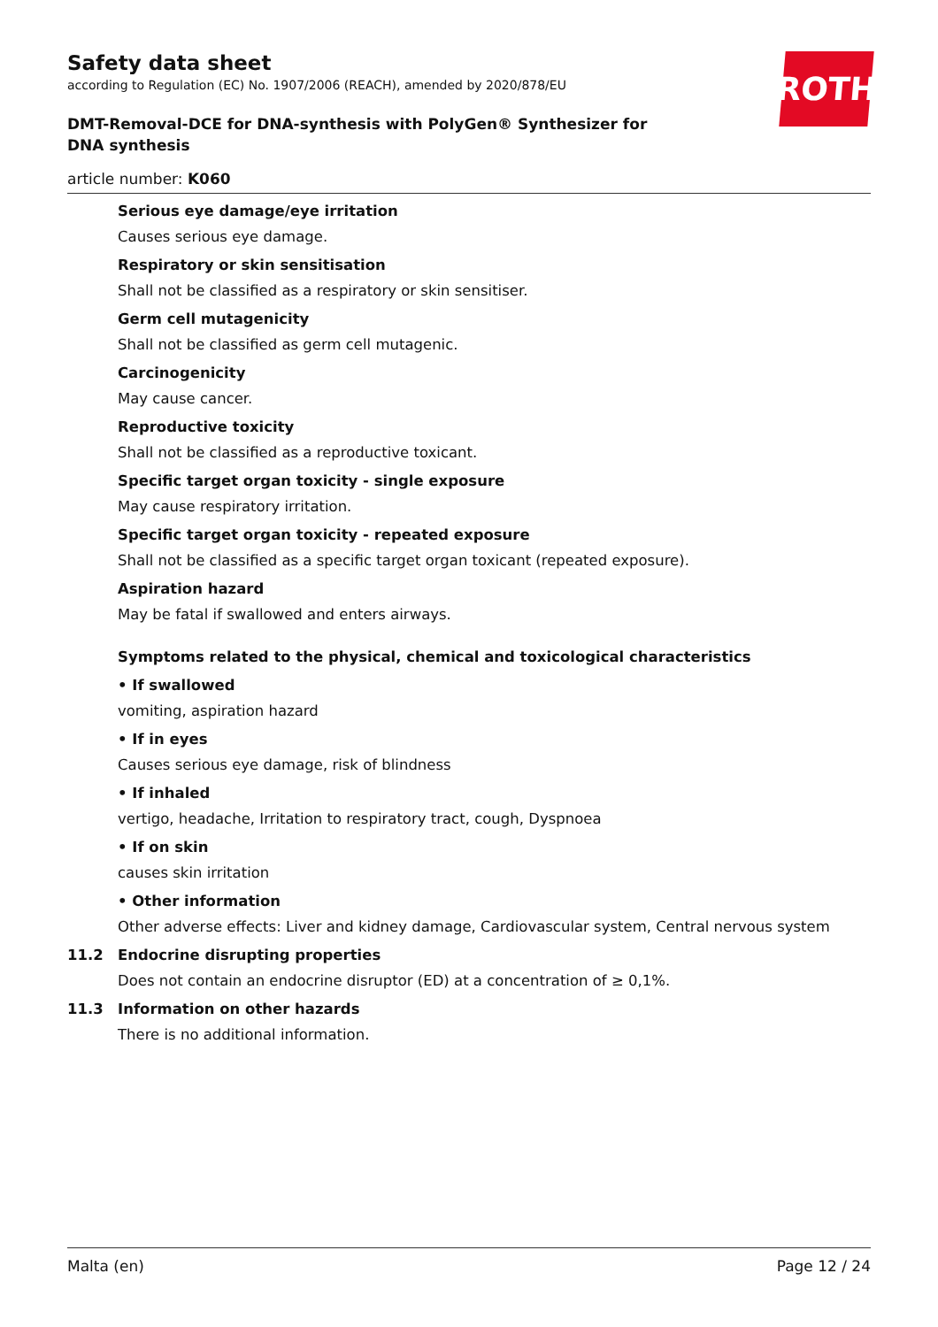ROTH
Safety data sheet
according to Regulation (EC) No. 1907/2006 (REACH), amended by 2020/878/EU
DMT-Removal-DCE for DNA-synthesis with PolyGen® Synthesizer for DNA synthesis
article number: K060
Serious eye damage/eye irritation
Causes serious eye damage.
Respiratory or skin sensitisation
Shall not be classified as a respiratory or skin sensitiser.
Germ cell mutagenicity
Shall not be classified as germ cell mutagenic.
Carcinogenicity
May cause cancer.
Reproductive toxicity
Shall not be classified as a reproductive toxicant.
Specific target organ toxicity - single exposure
May cause respiratory irritation.
Specific target organ toxicity - repeated exposure
Shall not be classified as a specific target organ toxicant (repeated exposure).
Aspiration hazard
May be fatal if swallowed and enters airways.
Symptoms related to the physical, chemical and toxicological characteristics
• If swallowed
vomiting, aspiration hazard
• If in eyes
Causes serious eye damage, risk of blindness
• If inhaled
vertigo, headache, Irritation to respiratory tract, cough, Dyspnoea
• If on skin
causes skin irritation
• Other information
Other adverse effects: Liver and kidney damage, Cardiovascular system, Central nervous system
11.2 Endocrine disrupting properties
Does not contain an endocrine disruptor (ED) at a concentration of ≥ 0,1%.
11.3 Information on other hazards
There is no additional information.
Malta (en) Page 12 / 24